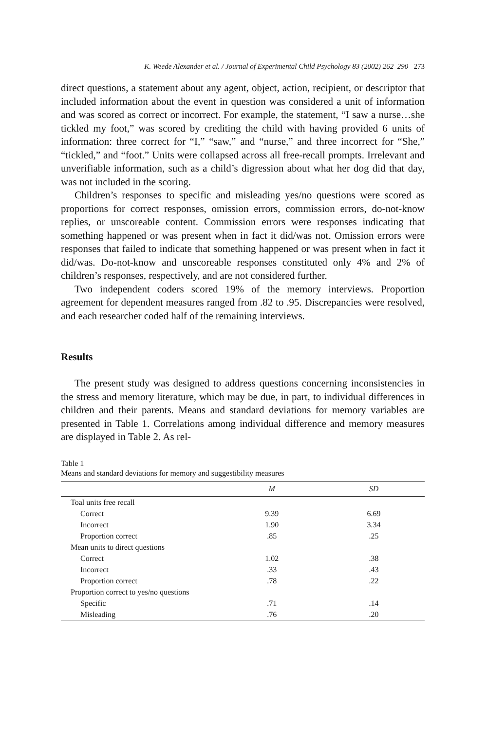K. Weede Alexander et al. / Journal of Experimental Child Psychology 83 (2002) 262–290 273
direct questions, a statement about any agent, object, action, recipient, or descriptor that included information about the event in question was considered a unit of information and was scored as correct or incorrect. For example, the statement, “I saw a nurse…she tickled my foot,” was scored by crediting the child with having provided 6 units of information: three correct for “I,” “saw,” and “nurse,” and three incorrect for “She,” “tickled,” and “foot.” Units were collapsed across all free-recall prompts. Irrelevant and unverifiable information, such as a child’s digression about what her dog did that day, was not included in the scoring.
Children’s responses to specific and misleading yes/no questions were scored as proportions for correct responses, omission errors, commission errors, do-not-know replies, or unscoreable content. Commission errors were responses indicating that something happened or was present when in fact it did/was not. Omission errors were responses that failed to indicate that something happened or was present when in fact it did/was. Do-not-know and unscoreable responses constituted only 4% and 2% of children’s responses, respectively, and are not considered further.
Two independent coders scored 19% of the memory interviews. Proportion agreement for dependent measures ranged from .82 to .95. Discrepancies were resolved, and each researcher coded half of the remaining interviews.
Results
The present study was designed to address questions concerning inconsistencies in the stress and memory literature, which may be due, in part, to individual differences in children and their parents. Means and standard deviations for memory variables are presented in Table 1. Correlations among individual difference and memory measures are displayed in Table 2. As rel-
Table 1
Means and standard deviations for memory and suggestibility measures
| | M | SD |
| --- | --- | --- |
| Toal units free recall | | |
| Correct | 9.39 | 6.69 |
| Incorrect | 1.90 | 3.34 |
| Proportion correct | .85 | .25 |
| Mean units to direct questions | | |
| Correct | 1.02 | .38 |
| Incorrect | .33 | .43 |
| Proportion correct | .78 | .22 |
| Proportion correct to yes/no questions | | |
| Specific | .71 | .14 |
| Misleading | .76 | .20 |